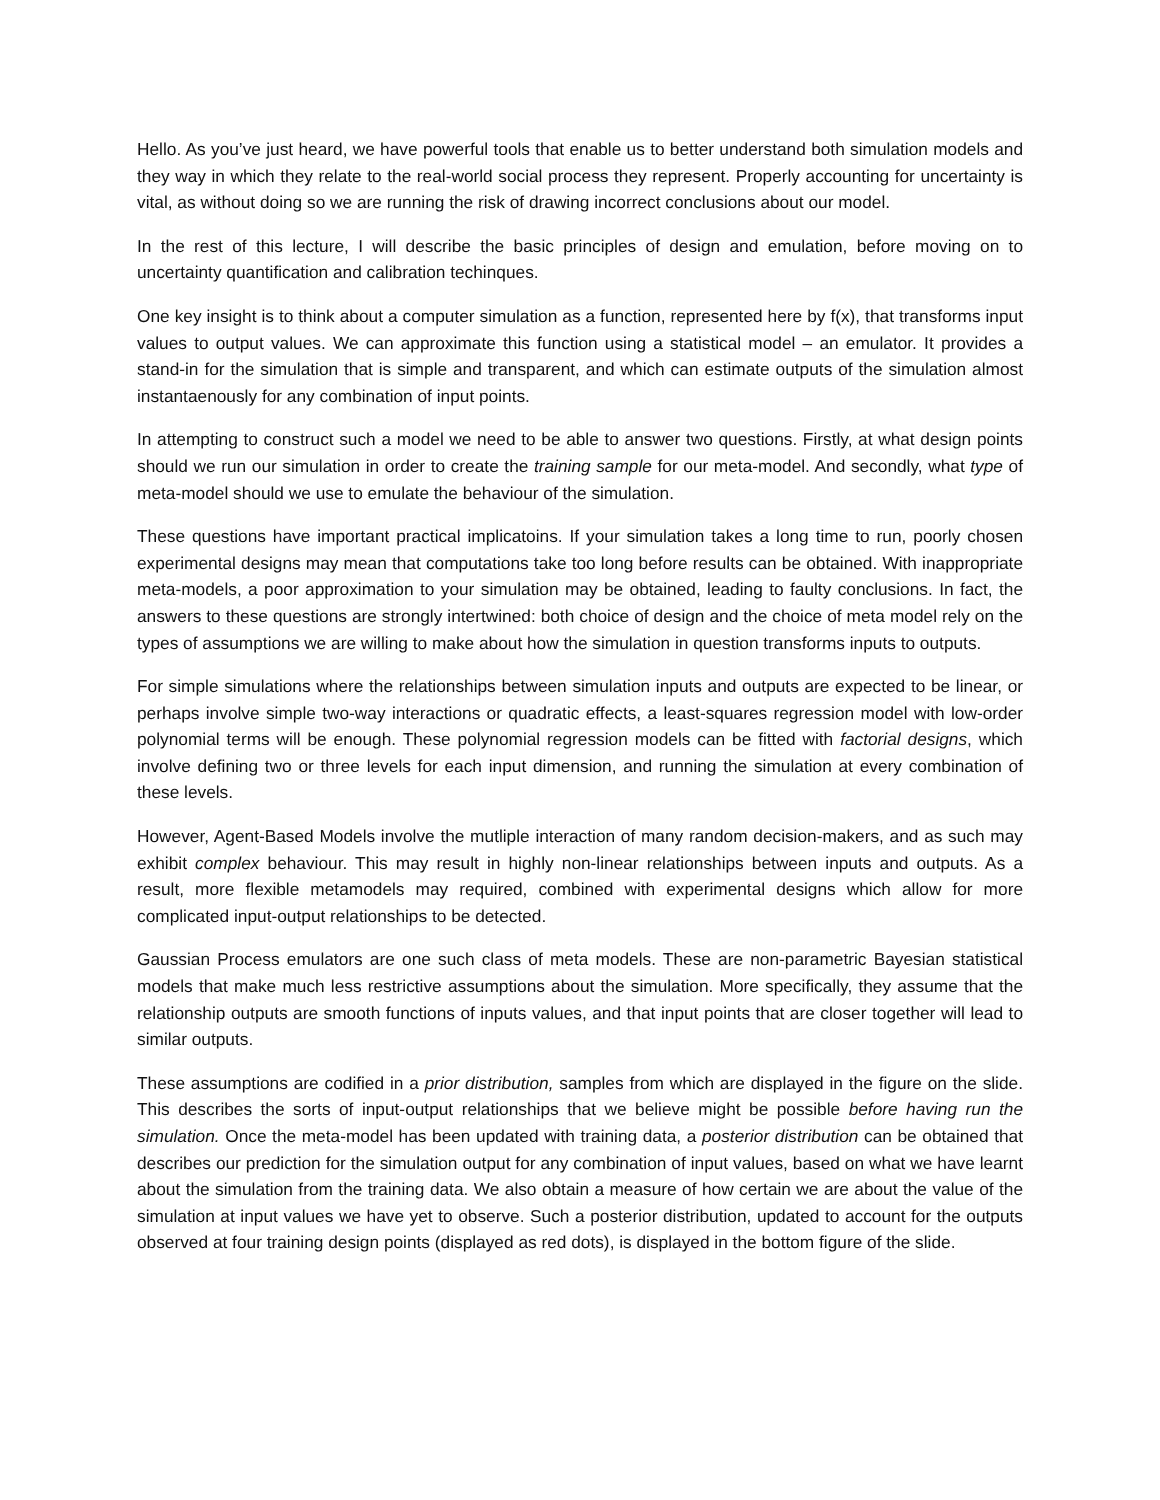Hello. As you’ve just heard, we have powerful tools that enable us to better understand both simulation models and they way in which they relate to the real-world social process they represent. Properly accounting for uncertainty is vital, as without doing so we are running the risk of drawing incorrect conclusions about our model.
In the rest of this lecture, I will describe the basic principles of design and emulation, before moving on to uncertainty quantification and calibration techinques.
One key insight is to think about a computer simulation as a function, represented here by f(x), that transforms input values to output values. We can approximate this function using a statistical model – an emulator. It provides a stand-in for the simulation that is simple and transparent, and which can estimate outputs of the simulation almost instantaenously for any combination of input points.
In attempting to construct such a model we need to be able to answer two questions. Firstly, at what design points should we run our simulation in order to create the training sample for our meta-model. And secondly, what type of meta-model should we use to emulate the behaviour of the simulation.
These questions have important practical implicatoins. If your simulation takes a long time to run, poorly chosen experimental designs may mean that computations take too long before results can be obtained. With inappropriate meta-models, a poor approximation to your simulation may be obtained, leading to faulty conclusions. In fact, the answers to these questions are strongly intertwined: both choice of design and the choice of meta model rely on the types of assumptions we are willing to make about how the simulation in question transforms inputs to outputs.
For simple simulations where the relationships between simulation inputs and outputs are expected to be linear, or perhaps involve simple two-way interactions or quadratic effects, a least-squares regression model with low-order polynomial terms will be enough. These polynomial regression models can be fitted with factorial designs, which involve defining two or three levels for each input dimension, and running the simulation at every combination of these levels.
However, Agent-Based Models involve the mutliple interaction of many random decision-makers, and as such may exhibit complex behaviour. This may result in highly non-linear relationships between inputs and outputs. As a result, more flexible metamodels may required, combined with experimental designs which allow for more complicated input-output relationships to be detected.
Gaussian Process emulators are one such class of meta models. These are non-parametric Bayesian statistical models that make much less restrictive assumptions about the simulation. More specifically, they assume that the relationship outputs are smooth functions of inputs values, and that input points that are closer together will lead to similar outputs.
These assumptions are codified in a prior distribution, samples from which are displayed in the figure on the slide. This describes the sorts of input-output relationships that we believe might be possible before having run the simulation. Once the meta-model has been updated with training data, a posterior distribution can be obtained that describes our prediction for the simulation output for any combination of input values, based on what we have learnt about the simulation from the training data. We also obtain a measure of how certain we are about the value of the simulation at input values we have yet to observe. Such a posterior distribution, updated to account for the outputs observed at four training design points (displayed as red dots), is displayed in the bottom figure of the slide.